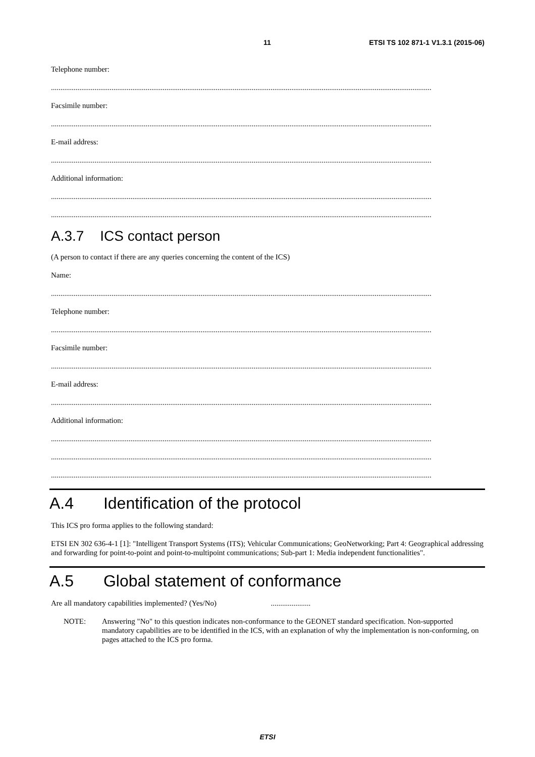11 ETSI TS 102 871-1 V1.3.1 (2015-06)
Telephone number:
.........................................................................................................................................................................................................
Facsimile number:
.........................................................................................................................................................................................................
E-mail address:
.........................................................................................................................................................................................................
Additional information:
.........................................................................................................................................................................................................
.........................................................................................................................................................................................................
A.3.7 ICS contact person
(A person to contact if there are any queries concerning the content of the ICS)
Name:
.........................................................................................................................................................................................................
Telephone number:
.........................................................................................................................................................................................................
Facsimile number:
.........................................................................................................................................................................................................
E-mail address:
.........................................................................................................................................................................................................
Additional information:
.........................................................................................................................................................................................................
.........................................................................................................................................................................................................
.........................................................................................................................................................................................................
A.4 Identification of the protocol
This ICS pro forma applies to the following standard:
ETSI EN 302 636-4-1 [1]: "Intelligent Transport Systems (ITS); Vehicular Communications; GeoNetworking; Part 4: Geographical addressing and forwarding for point-to-point and point-to-multipoint communications; Sub-part 1: Media independent functionalities".
A.5 Global statement of conformance
Are all mandatory capabilities implemented? (Yes/No) .....................
NOTE: Answering "No" to this question indicates non-conformance to the GEONET standard specification. Non-supported mandatory capabilities are to be identified in the ICS, with an explanation of why the implementation is non-conforming, on pages attached to the ICS pro forma.
ETSI